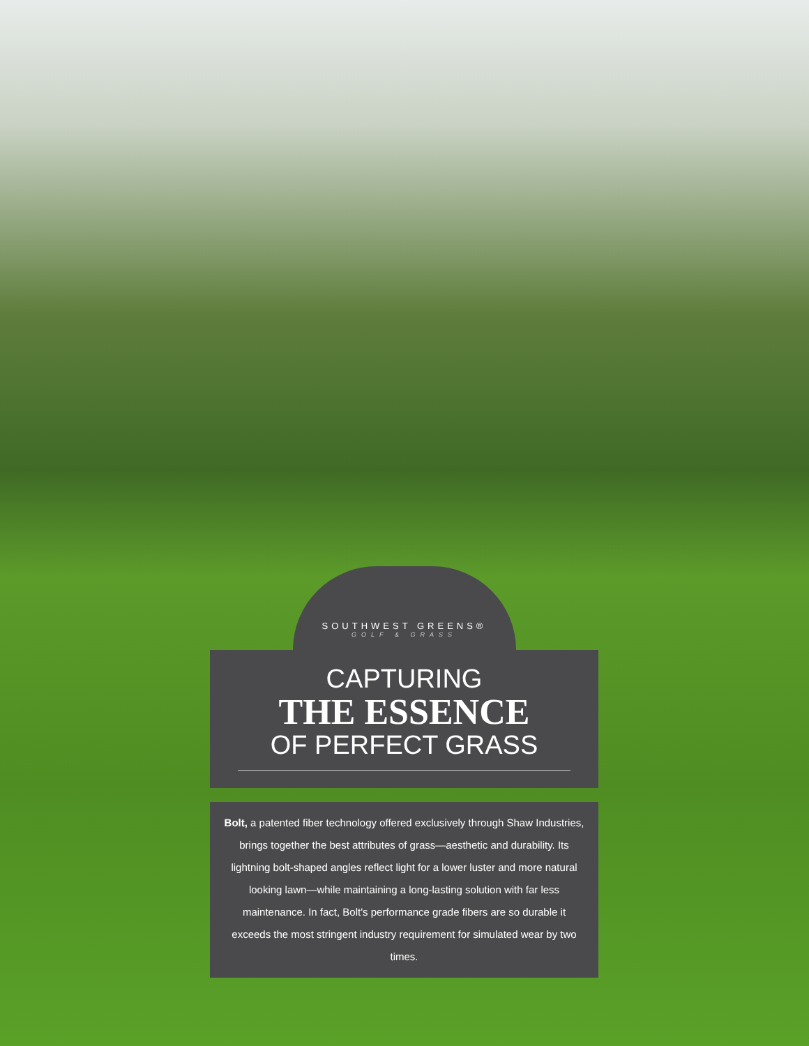SOUTHWEST GREENS®
GOLF & GRASS
CAPTURING
THE ESSENCE
OF PERFECT GRASS
Bolt, a patented fiber technology offered exclusively through Shaw Industries, brings together the best attributes of grass—aesthetic and durability. Its lightning bolt-shaped angles reflect light for a lower luster and more natural looking lawn—while maintaining a long-lasting solution with far less maintenance. In fact, Bolt's performance grade fibers are so durable it exceeds the most stringent industry requirement for simulated wear by two times.